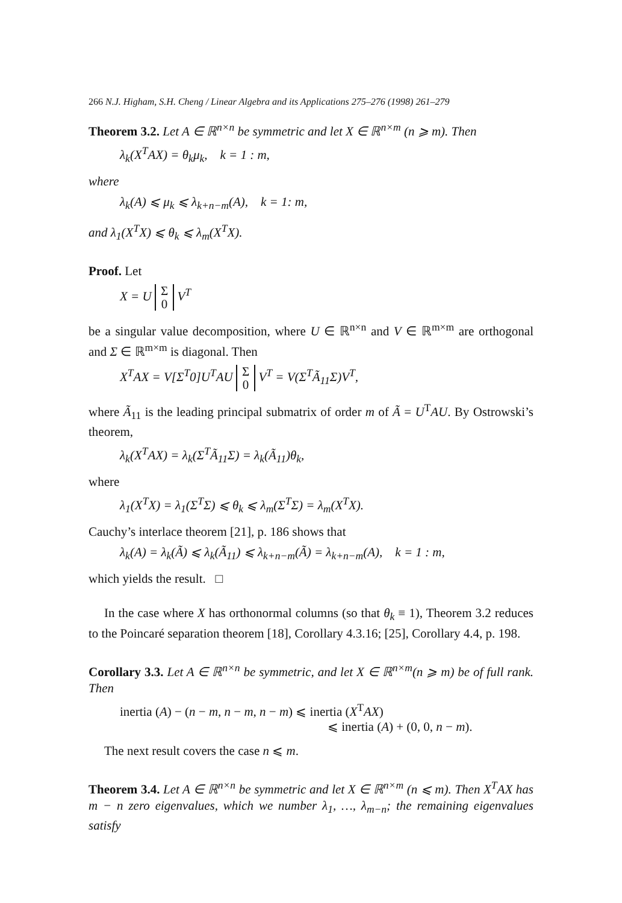266 N.J. Higham, S.H. Cheng / Linear Algebra and its Applications 275–276 (1998) 261–279
Theorem 3.2. Let A ∈ ℝ<sup>n×n</sup> be symmetric and let X ∈ ℝ<sup>n×m</sup> (n ⩾ m). Then
λ<sub>k</sub>(X<sup>T</sup>AX) = θ<sub>k</sub>μ<sub>k</sub>, k = 1 : m,
where
λ<sub>k</sub>(A) ⩽ μ<sub>k</sub> ⩽ λ<sub>k+n−m</sub>(A), k = 1: m,
and λ<sub>1</sub>(X<sup>T</sup>X) ⩽ θ<sub>k</sub> ⩽ λ<sub>m</sub>(X<sup>T</sup>X).
Proof. Let
X = U Σ
0 V<sup>T</sup>
be a singular value decomposition, where U ∈ ℝ<sup>n×n</sup> and V ∈ ℝ<sup>m×m</sup> are orthogonal and Σ ∈ ℝ<sup>m×m</sup> is diagonal. Then
X<sup>T</sup>AX = V[Σ<sup>T</sup>0]U<sup>T</sup>AU Σ
0 V<sup>T</sup> = V(Σ<sup>T</sup>Ã<sub>11</sub>Σ)V<sup>T</sup>,
where Ã<sub>11</sub> is the leading principal submatrix of order m of Ã = U<sup>T</sup>AU. By Ostrowski’s theorem,
λ<sub>k</sub>(X<sup>T</sup>AX) = λ<sub>k</sub>(Σ<sup>T</sup>Ã<sub>11</sub>Σ) = λ<sub>k</sub>(Ã<sub>11</sub>)θ<sub>k</sub>,
where
λ<sub>1</sub>(X<sup>T</sup>X) = λ<sub>1</sub>(Σ<sup>T</sup>Σ) ⩽ θ<sub>k</sub> ⩽ λ<sub>m</sub>(Σ<sup>T</sup>Σ) = λ<sub>m</sub>(X<sup>T</sup>X).
Cauchy’s interlace theorem [21], p. 186 shows that
λ<sub>k</sub>(A) = λ<sub>k</sub>(Ã) ⩽ λ<sub>k</sub>(Ã<sub>11</sub>) ⩽ λ<sub>k+n−m</sub>(Ã) = λ<sub>k+n−m</sub>(A), k = 1 : m,
which yields the result. □
In the case where X has orthonormal columns (so that θ<sub>k</sub> ≡ 1), Theorem 3.2 reduces to the Poincaré separation theorem [18], Corollary 4.3.16; [25], Corollary 4.4, p. 198.
Corollary 3.3. Let A ∈ ℝ<sup>n×n</sup> be symmetric, and let X ∈ ℝ<sup>n×m</sup>(n ⩾ m) be of full rank. Then
inertia (A) − (n − m, n − m, n − m) ⩽ inertia (X<sup>T</sup>AX)
⩽ inertia (A) + (0, 0, n − m).
The next result covers the case n ⩽ m.
Theorem 3.4. Let A ∈ ℝ<sup>n×n</sup> be symmetric and let X ∈ ℝ<sup>n×m</sup> (n ⩽ m). Then X<sup>T</sup>AX has m − n zero eigenvalues, which we number λ<sub>1</sub>, …, λ<sub>m−n</sub>; the remaining eigenvalues satisfy